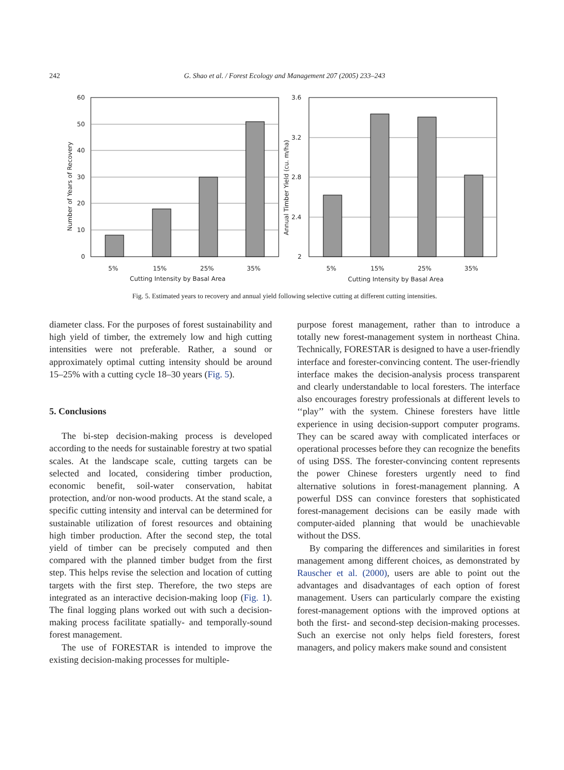242 G. Shao et al. / Forest Ecology and Management 207 (2005) 233–243
60
50
40
30
20
10
0
5%
15%
25%
35%
Cutting Intensity by Basal Area
Number of Years of Recovery
3.6
3.2
2.8
2.4
2
5%
15%
25%
35%
Cutting Intensity by Basal Area
Annual Timber Yield (cu. m/ha)
Fig. 5. Estimated years to recovery and annual yield following selective cutting at different cutting intensities.
diameter class. For the purposes of forest sustainability and high yield of timber, the extremely low and high cutting intensities were not preferable. Rather, a sound or approximately optimal cutting intensity should be around 15–25% with a cutting cycle 18–30 years (Fig. 5).
5. Conclusions
The bi-step decision-making process is developed according to the needs for sustainable forestry at two spatial scales. At the landscape scale, cutting targets can be selected and located, considering timber production, economic benefit, soil-water conservation, habitat protection, and/or non-wood products. At the stand scale, a specific cutting intensity and interval can be determined for sustainable utilization of forest resources and obtaining high timber production. After the second step, the total yield of timber can be precisely computed and then compared with the planned timber budget from the first step. This helps revise the selection and location of cutting targets with the first step. Therefore, the two steps are integrated as an interactive decision-making loop (Fig. 1). The final logging plans worked out with such a decision-making process facilitate spatially- and temporally-sound forest management.
The use of FORESTAR is intended to improve the existing decision-making processes for multiple-
purpose forest management, rather than to introduce a totally new forest-management system in northeast China. Technically, FORESTAR is designed to have a user-friendly interface and forester-convincing content. The user-friendly interface makes the decision-analysis process transparent and clearly understandable to local foresters. The interface also encourages forestry professionals at different levels to ‘‘play’’ with the system. Chinese foresters have little experience in using decision-support computer programs. They can be scared away with complicated interfaces or operational processes before they can recognize the benefits of using DSS. The forester-convincing content represents the power Chinese foresters urgently need to find alternative solutions in forest-management planning. A powerful DSS can convince foresters that sophisticated forest-management decisions can be easily made with computer-aided planning that would be unachievable without the DSS.
By comparing the differences and similarities in forest management among different choices, as demonstrated by Rauscher et al. (2000), users are able to point out the advantages and disadvantages of each option of forest management. Users can particularly compare the existing forest-management options with the improved options at both the first- and second-step decision-making processes. Such an exercise not only helps field foresters, forest managers, and policy makers make sound and consistent